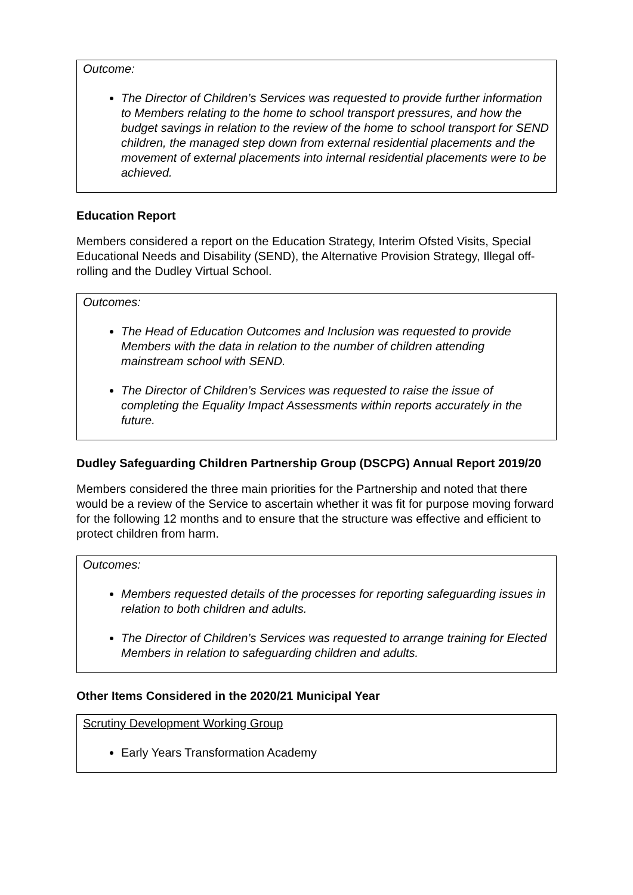Outcome:
The Director of Children’s Services was requested to provide further information to Members relating to the home to school transport pressures, and how the budget savings in relation to the review of the home to school transport for SEND children, the managed step down from external residential placements and the movement of external placements into internal residential placements were to be achieved.
Education Report
Members considered a report on the Education Strategy, Interim Ofsted Visits, Special Educational Needs and Disability (SEND), the Alternative Provision Strategy, Illegal off-rolling and the Dudley Virtual School.
Outcomes:
The Head of Education Outcomes and Inclusion was requested to provide Members with the data in relation to the number of children attending mainstream school with SEND.
The Director of Children’s Services was requested to raise the issue of completing the Equality Impact Assessments within reports accurately in the future.
Dudley Safeguarding Children Partnership Group (DSCPG) Annual Report 2019/20
Members considered the three main priorities for the Partnership and noted that there would be a review of the Service to ascertain whether it was fit for purpose moving forward for the following 12 months and to ensure that the structure was effective and efficient to protect children from harm.
Outcomes:
Members requested details of the processes for reporting safeguarding issues in relation to both children and adults.
The Director of Children’s Services was requested to arrange training for Elected Members in relation to safeguarding children and adults.
Other Items Considered in the 2020/21 Municipal Year
Scrutiny Development Working Group
Early Years Transformation Academy